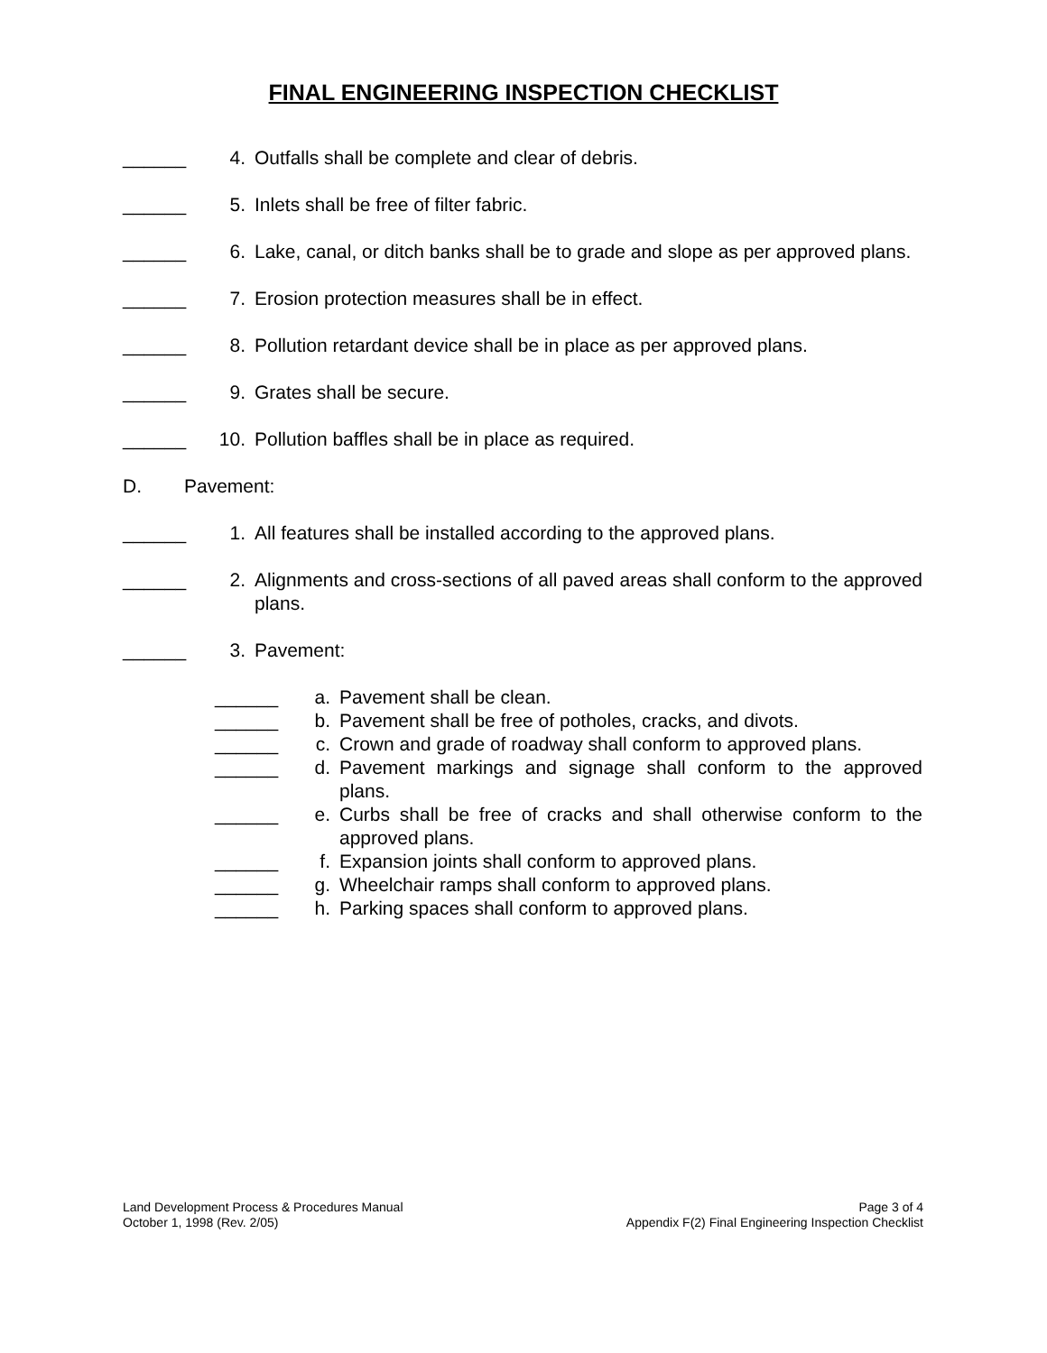FINAL ENGINEERING INSPECTION CHECKLIST
______ 4. Outfalls shall be complete and clear of debris.
______ 5. Inlets shall be free of filter fabric.
______ 6. Lake, canal, or ditch banks shall be to grade and slope as per approved plans.
______ 7. Erosion protection measures shall be in effect.
______ 8. Pollution retardant device shall be in place as per approved plans.
______ 9. Grates shall be secure.
______ 10. Pollution baffles shall be in place as required.
D. Pavement:
______ 1. All features shall be installed according to the approved plans.
______ 2. Alignments and cross-sections of all paved areas shall conform to the approved plans.
______ 3. Pavement:
______ a. Pavement shall be clean.
______ b. Pavement shall be free of potholes, cracks, and divots.
______ c. Crown and grade of roadway shall conform to approved plans.
______ d. Pavement markings and signage shall conform to the approved plans.
______ e. Curbs shall be free of cracks and shall otherwise conform to the approved plans.
______ f. Expansion joints shall conform to approved plans.
______ g. Wheelchair ramps shall conform to approved plans.
______ h. Parking spaces shall conform to approved plans.
Land Development Process & Procedures Manual
October 1, 1998 (Rev. 2/05)
Page 3 of 4
Appendix F(2) Final Engineering Inspection Checklist